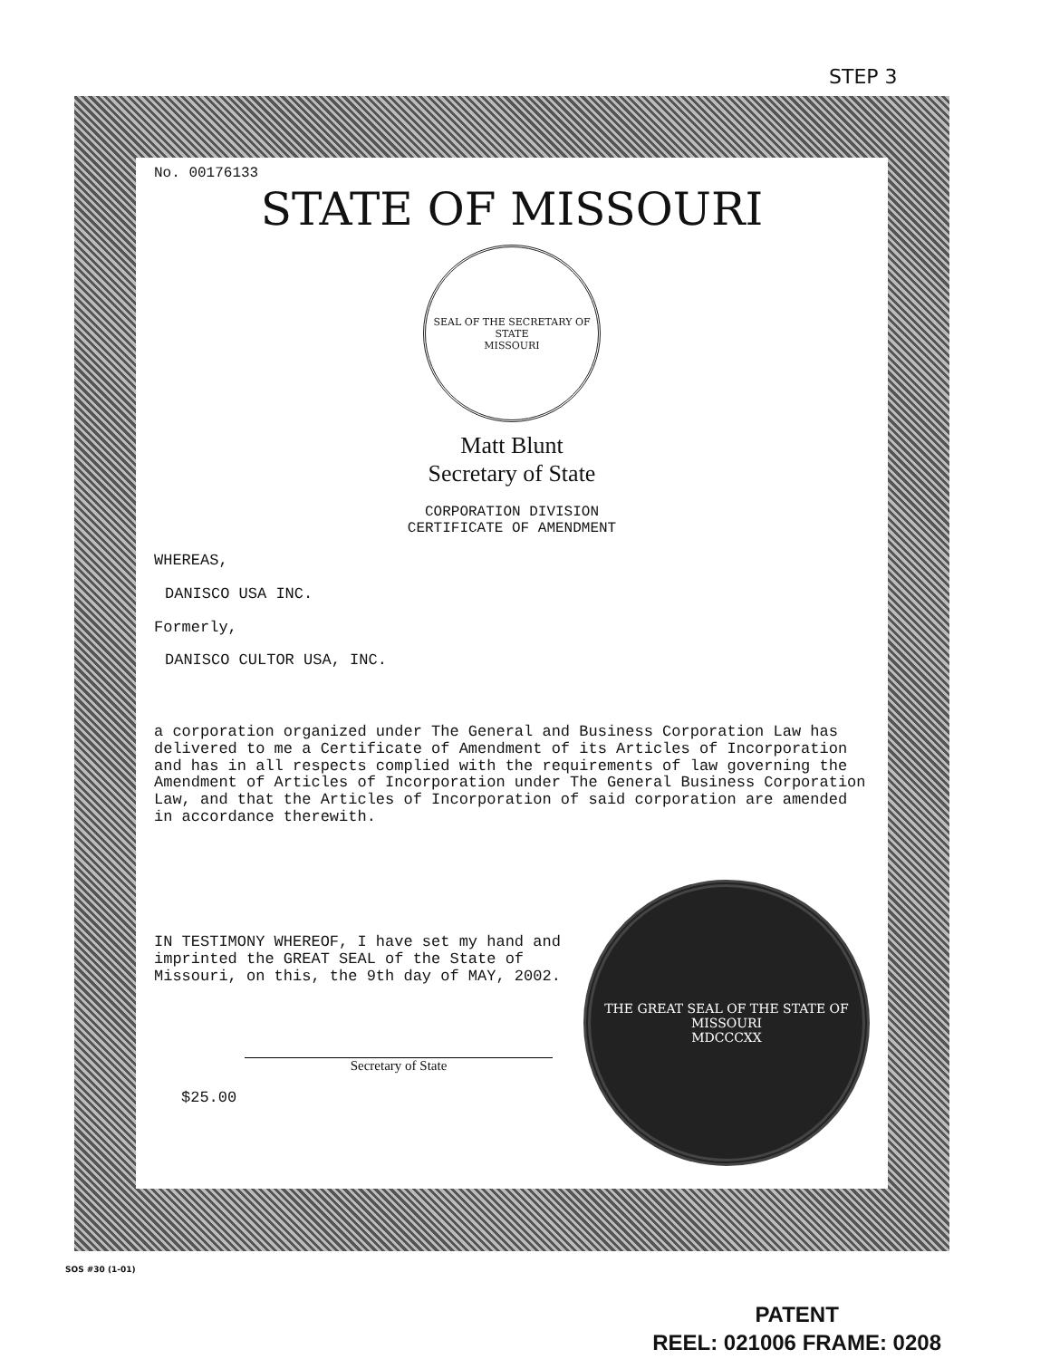STEP 3
No. 00176133
STATE OF MISSOURI
SEAL OF THE SECRETARY OF STATE
MISSOURI
Matt Blunt
Secretary of State
CORPORATION DIVISION
CERTIFICATE OF AMENDMENT
WHEREAS,
DANISCO USA INC.
Formerly,
DANISCO CULTOR USA, INC.
a corporation organized under The General and Business Corporation Law has delivered to me a Certificate of Amendment of its Articles of Incorporation and has in all respects complied with the requirements of law governing the Amendment of Articles of Incorporation under The General Business Corporation Law, and that the Articles of Incorporation of said corporation are amended in accordance therewith.
IN TESTIMONY WHEREOF, I have set my hand and imprinted the GREAT SEAL of the State of Missouri, on this, the 9th day of MAY, 2002.
Secretary of State
$25.00
THE GREAT SEAL OF THE STATE OF MISSOURI
MDCCCXX
SOS #30 (1-01)
PATENT
REEL: 021006 FRAME: 0208